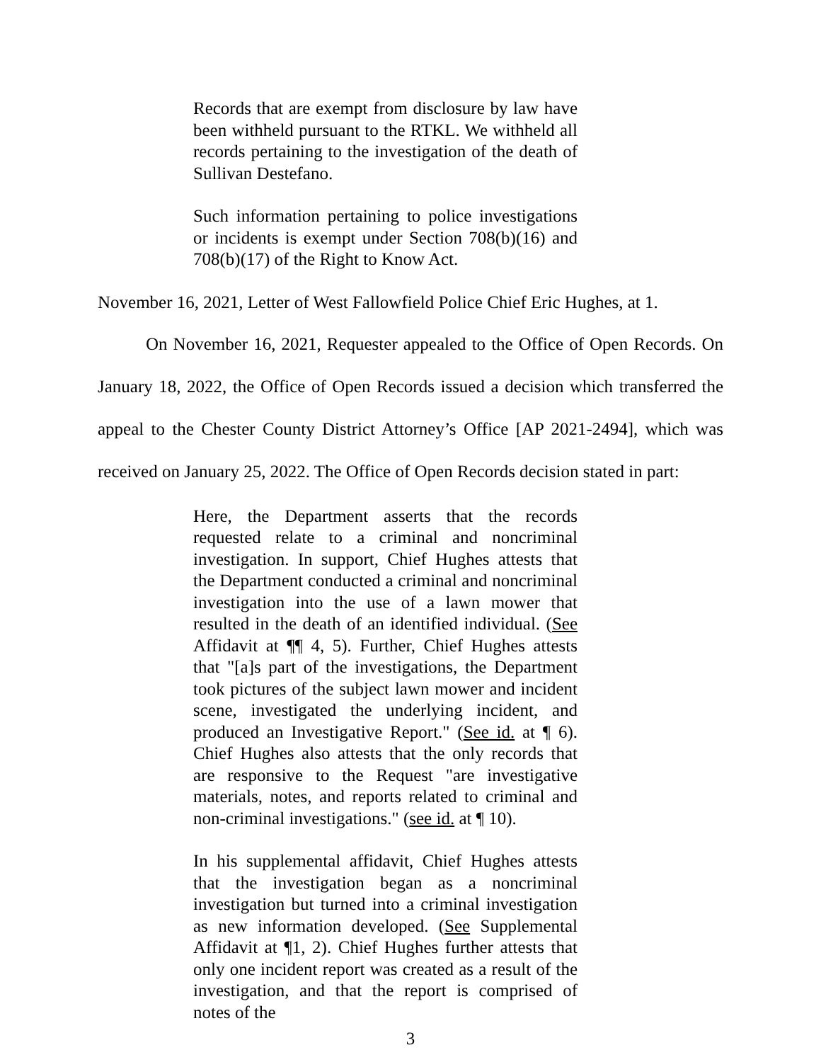Records that are exempt from disclosure by law have been withheld pursuant to the RTKL. We withheld all records pertaining to the investigation of the death of Sullivan Destefano.
Such information pertaining to police investigations or incidents is exempt under Section 708(b)(16) and 708(b)(17) of the Right to Know Act.
November 16, 2021, Letter of West Fallowfield Police Chief Eric Hughes, at 1.
On November 16, 2021, Requester appealed to the Office of Open Records. On January 18, 2022, the Office of Open Records issued a decision which transferred the appeal to the Chester County District Attorney’s Office [AP 2021-2494], which was received on January 25, 2022. The Office of Open Records decision stated in part:
Here, the Department asserts that the records requested relate to a criminal and noncriminal investigation. In support, Chief Hughes attests that the Department conducted a criminal and noncriminal investigation into the use of a lawn mower that resulted in the death of an identified individual. (See Affidavit at ¶¶ 4, 5). Further, Chief Hughes attests that "[a]s part of the investigations, the Department took pictures of the subject lawn mower and incident scene, investigated the underlying incident, and produced an Investigative Report." (See id. at ¶ 6). Chief Hughes also attests that the only records that are responsive to the Request "are investigative materials, notes, and reports related to criminal and non-criminal investigations." (see id. at ¶ 10).
In his supplemental affidavit, Chief Hughes attests that the investigation began as a noncriminal investigation but turned into a criminal investigation as new information developed. (See Supplemental Affidavit at ¶1, 2). Chief Hughes further attests that only one incident report was created as a result of the investigation, and that the report is comprised of notes of the
3